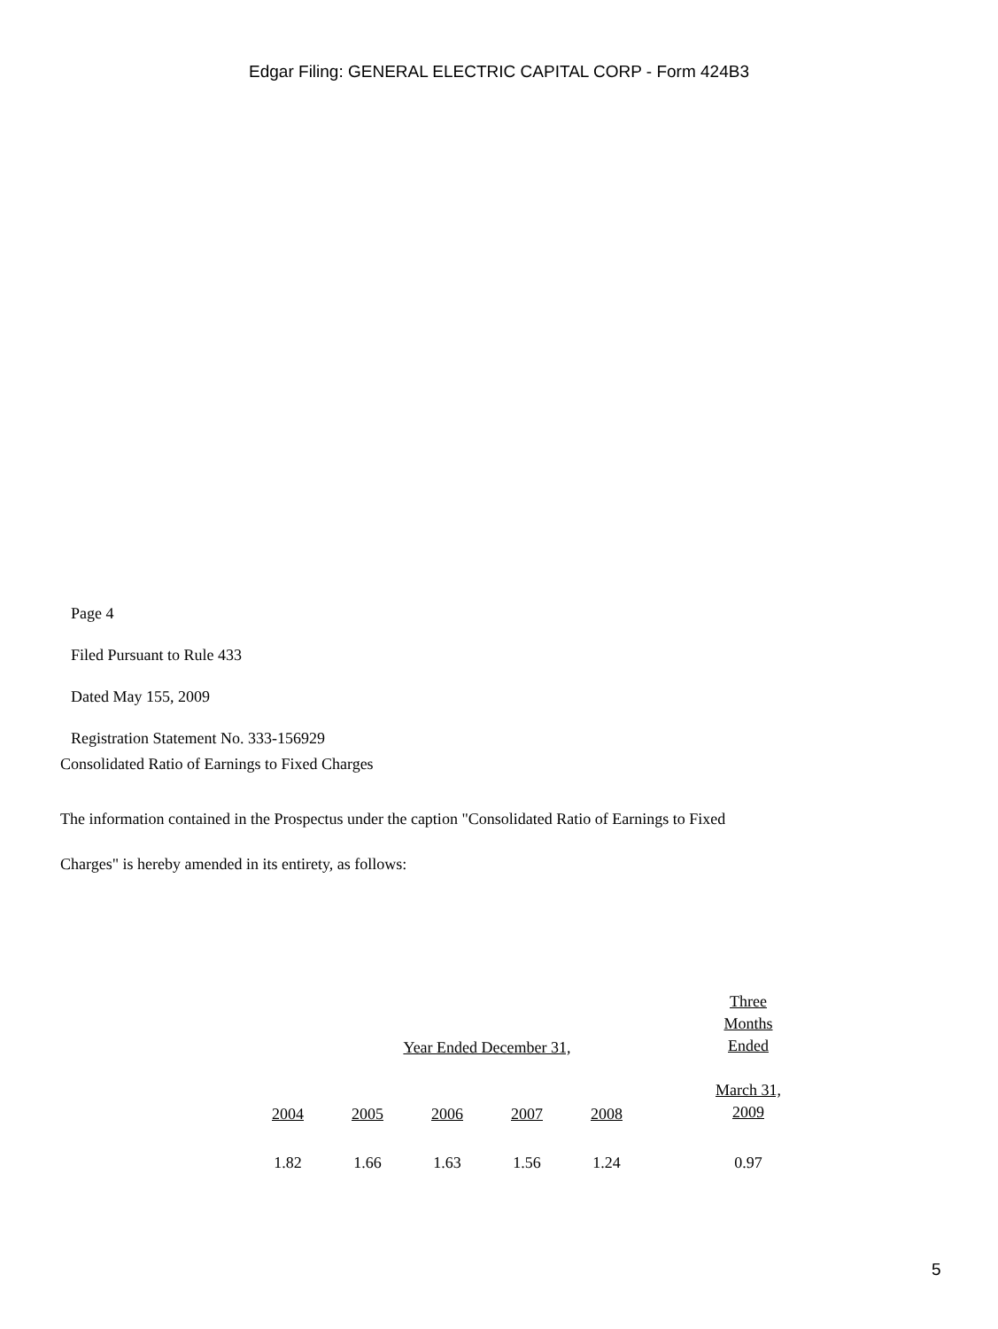Edgar Filing: GENERAL ELECTRIC CAPITAL CORP - Form 424B3
Page 4
Filed Pursuant to Rule 433
Dated May 155, 2009
Registration Statement No. 333-156929
Consolidated Ratio of Earnings to Fixed Charges
The information contained in the Prospectus under the caption "Consolidated Ratio of Earnings to Fixed
Charges" is hereby amended in its entirety, as follows:
| | Year Ended December 31, | | | | | Three Months Ended |
| 2004 | 2005 | 2006 | 2007 | 2008 | | March 31, 2009 |
| 1.82 | 1.66 | 1.63 | 1.56 | 1.24 | | 0.97 |
5